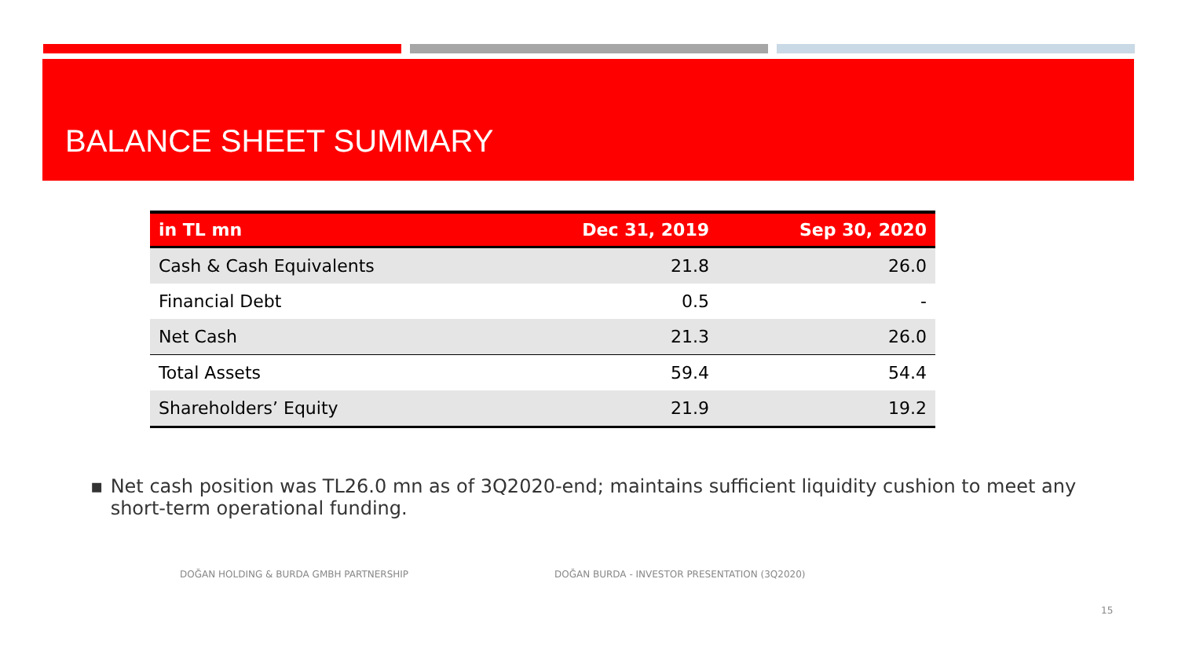BALANCE SHEET SUMMARY
| in TL mn | Dec 31, 2019 | Sep 30, 2020 |
| --- | --- | --- |
| Cash & Cash Equivalents | 21.8 | 26.0 |
| Financial Debt | 0.5 | - |
| Net Cash | 21.3 | 26.0 |
| Total Assets | 59.4 | 54.4 |
| Shareholders’ Equity | 21.9 | 19.2 |
▪ Net cash position was TL26.0 mn as of 3Q2020-end; maintains sufficient liquidity cushion to meet any short-term operational funding.
DOĞAN HOLDING & BURDA GMBH PARTNERSHIP
DOĞAN BURDA - INVESTOR PRESENTATION (3Q2020)
15